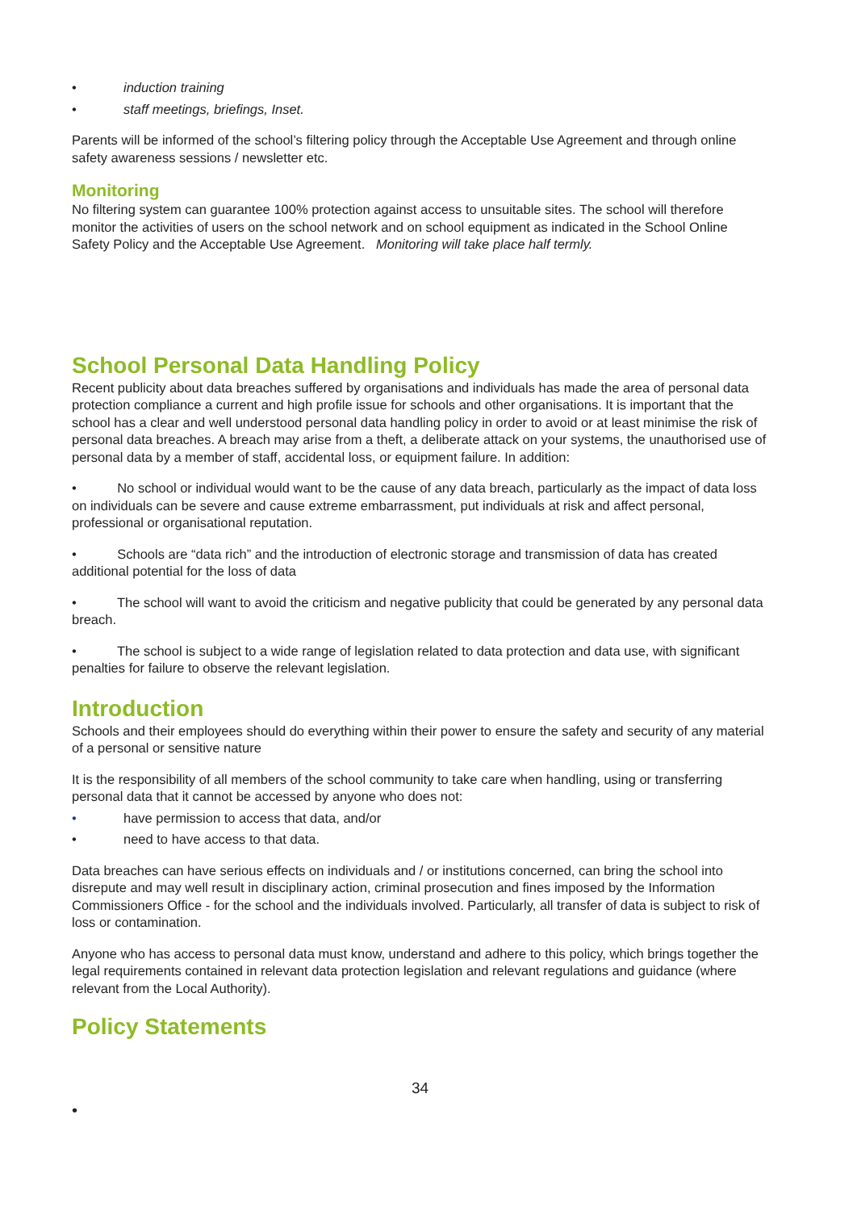• induction training
• staff meetings, briefings, Inset.
Parents will be informed of the school’s filtering policy through the Acceptable Use Agreement and through online safety awareness sessions / newsletter etc.
Monitoring
No filtering system can guarantee 100% protection against access to unsuitable sites. The school will therefore monitor the activities of users on the school network and on school equipment as indicated in the School Online Safety Policy and the Acceptable Use Agreement. Monitoring will take place half termly.
School Personal Data Handling Policy
Recent publicity about data breaches suffered by organisations and individuals has made the area of personal data protection compliance a current and high profile issue for schools and other organisations. It is important that the school has a clear and well understood personal data handling policy in order to avoid or at least minimise the risk of personal data breaches. A breach may arise from a theft, a deliberate attack on your systems, the unauthorised use of personal data by a member of staff, accidental loss, or equipment failure. In addition:
• No school or individual would want to be the cause of any data breach, particularly as the impact of data loss on individuals can be severe and cause extreme embarrassment, put individuals at risk and affect personal, professional or organisational reputation.
• Schools are “data rich” and the introduction of electronic storage and transmission of data has created additional potential for the loss of data
• The school will want to avoid the criticism and negative publicity that could be generated by any personal data breach.
• The school is subject to a wide range of legislation related to data protection and data use, with significant penalties for failure to observe the relevant legislation.
Introduction
Schools and their employees should do everything within their power to ensure the safety and security of any material of a personal or sensitive nature
It is the responsibility of all members of the school community to take care when handling, using or transferring personal data that it cannot be accessed by anyone who does not:
• have permission to access that data, and/or
• need to have access to that data.
Data breaches can have serious effects on individuals and / or institutions concerned, can bring the school into disrepute and may well result in disciplinary action, criminal prosecution and fines imposed by the Information Commissioners Office - for the school and the individuals involved. Particularly, all transfer of data is subject to risk of loss or contamination.
Anyone who has access to personal data must know, understand and adhere to this policy, which brings together the legal requirements contained in relevant data protection legislation and relevant regulations and guidance (where relevant from the Local Authority).
Policy Statements
34
•